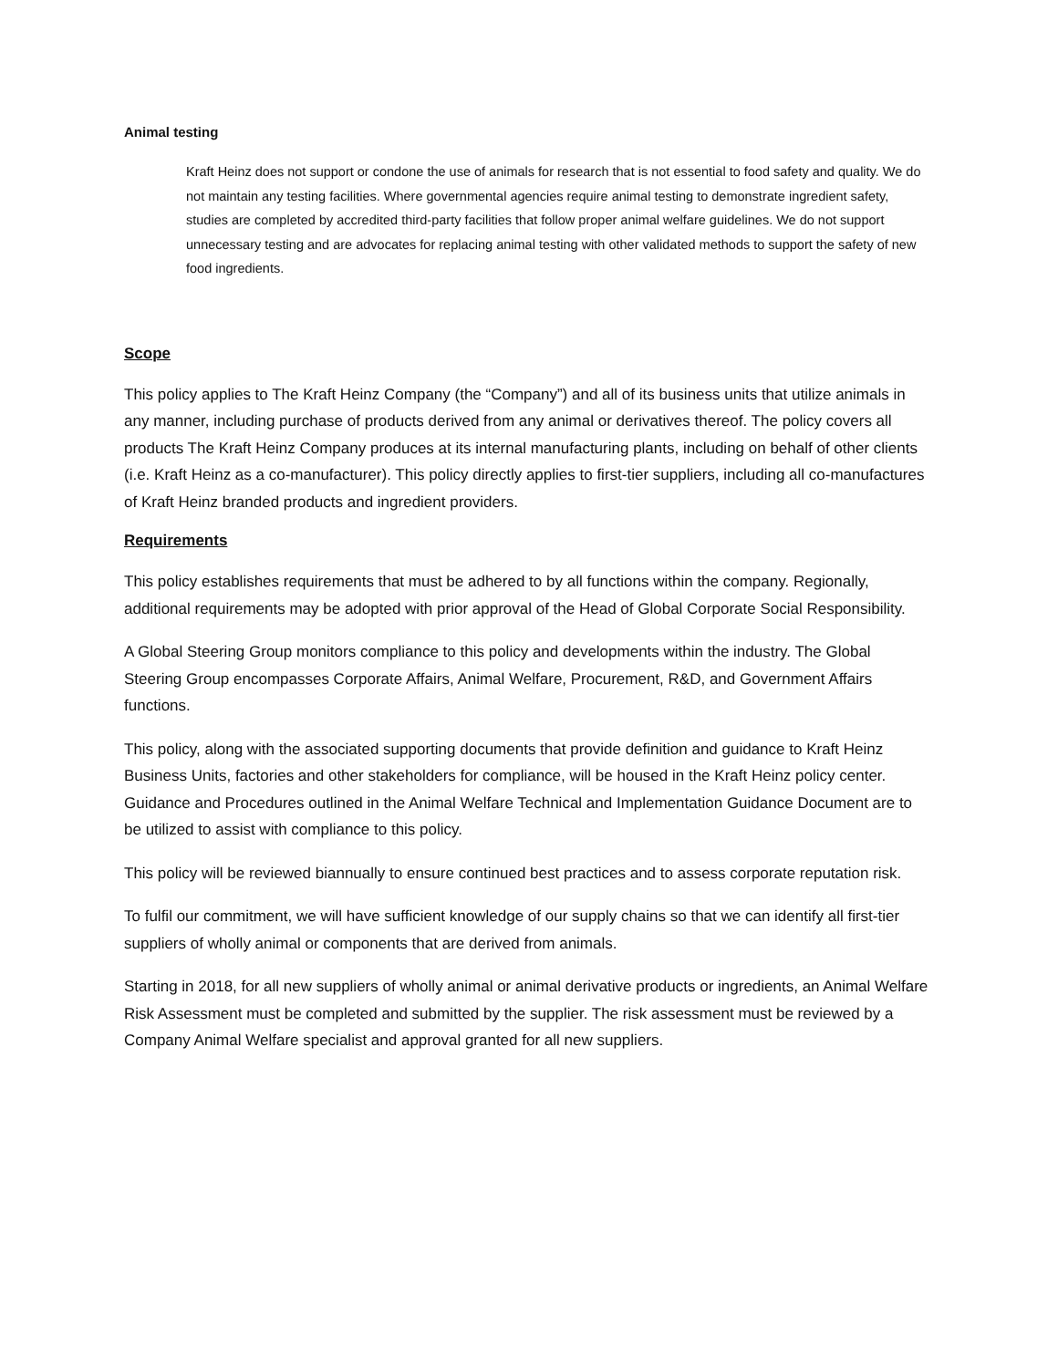Animal testing
Kraft Heinz does not support or condone the use of animals for research that is not essential to food safety and quality. We do not maintain any testing facilities. Where governmental agencies require animal testing to demonstrate ingredient safety, studies are completed by accredited third-party facilities that follow proper animal welfare guidelines. We do not support unnecessary testing and are advocates for replacing animal testing with other validated methods to support the safety of new food ingredients.
Scope
This policy applies to The Kraft Heinz Company (the “Company”) and all of its business units that utilize animals in any manner, including purchase of products derived from any animal or derivatives thereof. The policy covers all products The Kraft Heinz Company produces at its internal manufacturing plants, including on behalf of other clients (i.e. Kraft Heinz as a co-manufacturer). This policy directly applies to first-tier suppliers, including all co-manufactures of Kraft Heinz branded products and ingredient providers.
Requirements
This policy establishes requirements that must be adhered to by all functions within the company. Regionally, additional requirements may be adopted with prior approval of the Head of Global Corporate Social Responsibility.
A Global Steering Group monitors compliance to this policy and developments within the industry. The Global Steering Group encompasses Corporate Affairs, Animal Welfare, Procurement, R&D, and Government Affairs functions.
This policy, along with the associated supporting documents that provide definition and guidance to Kraft Heinz Business Units, factories and other stakeholders for compliance, will be housed in the Kraft Heinz policy center. Guidance and Procedures outlined in the Animal Welfare Technical and Implementation Guidance Document are to be utilized to assist with compliance to this policy.
This policy will be reviewed biannually to ensure continued best practices and to assess corporate reputation risk.
To fulfil our commitment, we will have sufficient knowledge of our supply chains so that we can identify all first-tier suppliers of wholly animal or components that are derived from animals.
Starting in 2018, for all new suppliers of wholly animal or animal derivative products or ingredients, an Animal Welfare Risk Assessment must be completed and submitted by the supplier. The risk assessment must be reviewed by a Company Animal Welfare specialist and approval granted for all new suppliers.